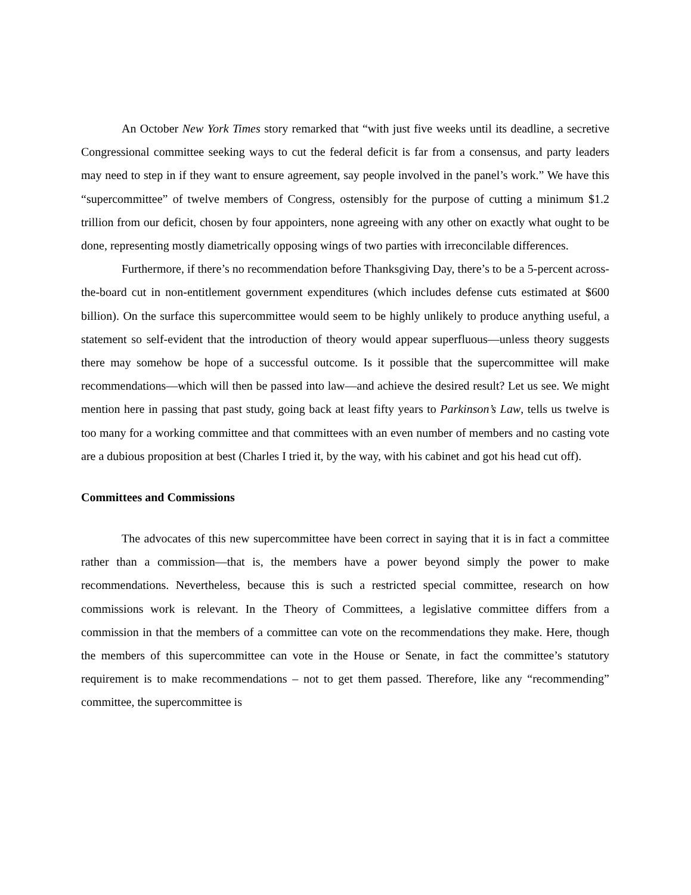An October New York Times story remarked that “with just five weeks until its deadline, a secretive Congressional committee seeking ways to cut the federal deficit is far from a consensus, and party leaders may need to step in if they want to ensure agreement, say people involved in the panel’s work.” We have this “supercommittee” of twelve members of Congress, ostensibly for the purpose of cutting a minimum $1.2 trillion from our deficit, chosen by four appointers, none agreeing with any other on exactly what ought to be done, representing mostly diametrically opposing wings of two parties with irreconcilable differences.
Furthermore, if there’s no recommendation before Thanksgiving Day, there’s to be a 5-percent across-the-board cut in non-entitlement government expenditures (which includes defense cuts estimated at $600 billion). On the surface this supercommittee would seem to be highly unlikely to produce anything useful, a statement so self-evident that the introduction of theory would appear superfluous—unless theory suggests there may somehow be hope of a successful outcome. Is it possible that the supercommittee will make recommendations—which will then be passed into law—and achieve the desired result? Let us see. We might mention here in passing that past study, going back at least fifty years to Parkinson’s Law, tells us twelve is too many for a working committee and that committees with an even number of members and no casting vote are a dubious proposition at best (Charles I tried it, by the way, with his cabinet and got his head cut off).
Committees and Commissions
The advocates of this new supercommittee have been correct in saying that it is in fact a committee rather than a commission—that is, the members have a power beyond simply the power to make recommendations. Nevertheless, because this is such a restricted special committee, research on how commissions work is relevant. In the Theory of Committees, a legislative committee differs from a commission in that the members of a committee can vote on the recommendations they make. Here, though the members of this supercommittee can vote in the House or Senate, in fact the committee’s statutory requirement is to make recommendations – not to get them passed. Therefore, like any “recommending” committee, the supercommittee is